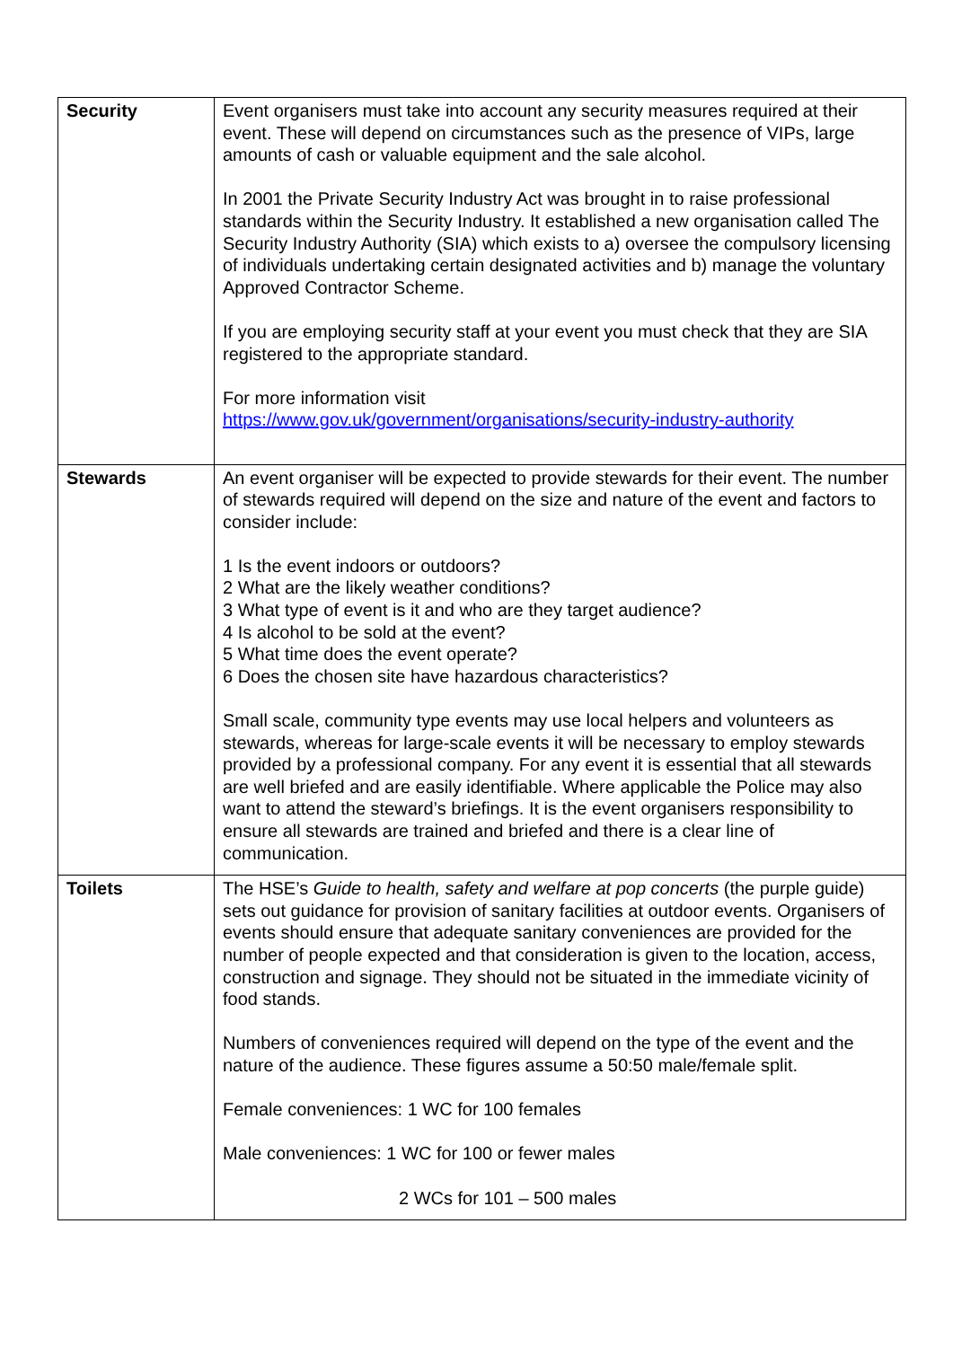| Security | Event organisers must take into account any security measures required at their event. These will depend on circumstances such as the presence of VIPs, large amounts of cash or valuable equipment and the sale alcohol. In 2001 the Private Security Industry Act was brought in to raise professional standards within the Security Industry. It established a new organisation called The Security Industry Authority (SIA) which exists to a) oversee the compulsory licensing of individuals undertaking certain designated activities and b) manage the voluntary Approved Contractor Scheme. If you are employing security staff at your event you must check that they are SIA registered to the appropriate standard. For more information visit https://www.gov.uk/government/organisations/security-industry-authority |
| Stewards | An event organiser will be expected to provide stewards for their event. The number of stewards required will depend on the size and nature of the event and factors to consider include: 1 Is the event indoors or outdoors? 2 What are the likely weather conditions? 3 What type of event is it and who are they target audience? 4 Is alcohol to be sold at the event? 5 What time does the event operate? 6 Does the chosen site have hazardous characteristics? Small scale, community type events may use local helpers and volunteers as stewards, whereas for large-scale events it will be necessary to employ stewards provided by a professional company. For any event it is essential that all stewards are well briefed and are easily identifiable. Where applicable the Police may also want to attend the steward’s briefings. It is the event organisers responsibility to ensure all stewards are trained and briefed and there is a clear line of communication. |
| Toilets | The HSE’s Guide to health, safety and welfare at pop concerts (the purple guide) sets out guidance for provision of sanitary facilities at outdoor events. Organisers of events should ensure that adequate sanitary conveniences are provided for the number of people expected and that consideration is given to the location, access, construction and signage. They should not be situated in the immediate vicinity of food stands. Numbers of conveniences required will depend on the type of the event and the nature of the audience. These figures assume a 50:50 male/female split. Female conveniences: 1 WC for 100 females Male conveniences: 1 WC for 100 or fewer males 2 WCs for 101 – 500 males |